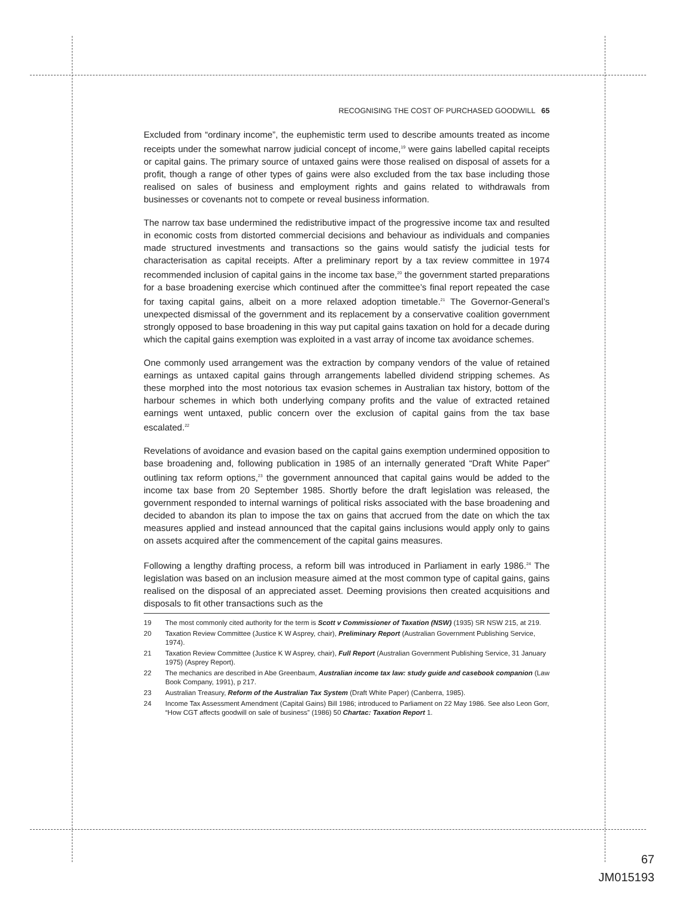RECOGNISING THE COST OF PURCHASED GOODWILL 65
Excluded from “ordinary income”, the euphemistic term used to describe amounts treated as income receipts under the somewhat narrow judicial concept of income,<sup>19</sup> were gains labelled capital receipts or capital gains. The primary source of untaxed gains were those realised on disposal of assets for a profit, though a range of other types of gains were also excluded from the tax base including those realised on sales of business and employment rights and gains related to withdrawals from businesses or covenants not to compete or reveal business information.
The narrow tax base undermined the redistributive impact of the progressive income tax and resulted in economic costs from distorted commercial decisions and behaviour as individuals and companies made structured investments and transactions so the gains would satisfy the judicial tests for characterisation as capital receipts. After a preliminary report by a tax review committee in 1974 recommended inclusion of capital gains in the income tax base,<sup>20</sup> the government started preparations for a base broadening exercise which continued after the committee’s final report repeated the case for taxing capital gains, albeit on a more relaxed adoption timetable.<sup>21</sup> The Governor-General’s unexpected dismissal of the government and its replacement by a conservative coalition government strongly opposed to base broadening in this way put capital gains taxation on hold for a decade during which the capital gains exemption was exploited in a vast array of income tax avoidance schemes.
One commonly used arrangement was the extraction by company vendors of the value of retained earnings as untaxed capital gains through arrangements labelled dividend stripping schemes. As these morphed into the most notorious tax evasion schemes in Australian tax history, bottom of the harbour schemes in which both underlying company profits and the value of extracted retained earnings went untaxed, public concern over the exclusion of capital gains from the tax base escalated.<sup>22</sup>
Revelations of avoidance and evasion based on the capital gains exemption undermined opposition to base broadening and, following publication in 1985 of an internally generated “Draft White Paper” outlining tax reform options,<sup>23</sup> the government announced that capital gains would be added to the income tax base from 20 September 1985. Shortly before the draft legislation was released, the government responded to internal warnings of political risks associated with the base broadening and decided to abandon its plan to impose the tax on gains that accrued from the date on which the tax measures applied and instead announced that the capital gains inclusions would apply only to gains on assets acquired after the commencement of the capital gains measures.
Following a lengthy drafting process, a reform bill was introduced in Parliament in early 1986.<sup>24</sup> The legislation was based on an inclusion measure aimed at the most common type of capital gains, gains realised on the disposal of an appreciated asset. Deeming provisions then created acquisitions and disposals to fit other transactions such as the
19 The most commonly cited authority for the term is Scott v Commissioner of Taxation (NSW) (1935) SR NSW 215, at 219.
20 Taxation Review Committee (Justice K W Asprey, chair), Preliminary Report (Australian Government Publishing Service, 1974).
21 Taxation Review Committee (Justice K W Asprey, chair), Full Report (Australian Government Publishing Service, 31 January 1975) (Asprey Report).
22 The mechanics are described in Abe Greenbaum, Australian income tax law: study guide and casebook companion (Law Book Company, 1991), p 217.
23 Australian Treasury, Reform of the Australian Tax System (Draft White Paper) (Canberra, 1985).
24 Income Tax Assessment Amendment (Capital Gains) Bill 1986; introduced to Parliament on 22 May 1986. See also Leon Gorr, “How CGT affects goodwill on sale of business” (1986) 50 Chartac: Taxation Report 1.
67
JM015193